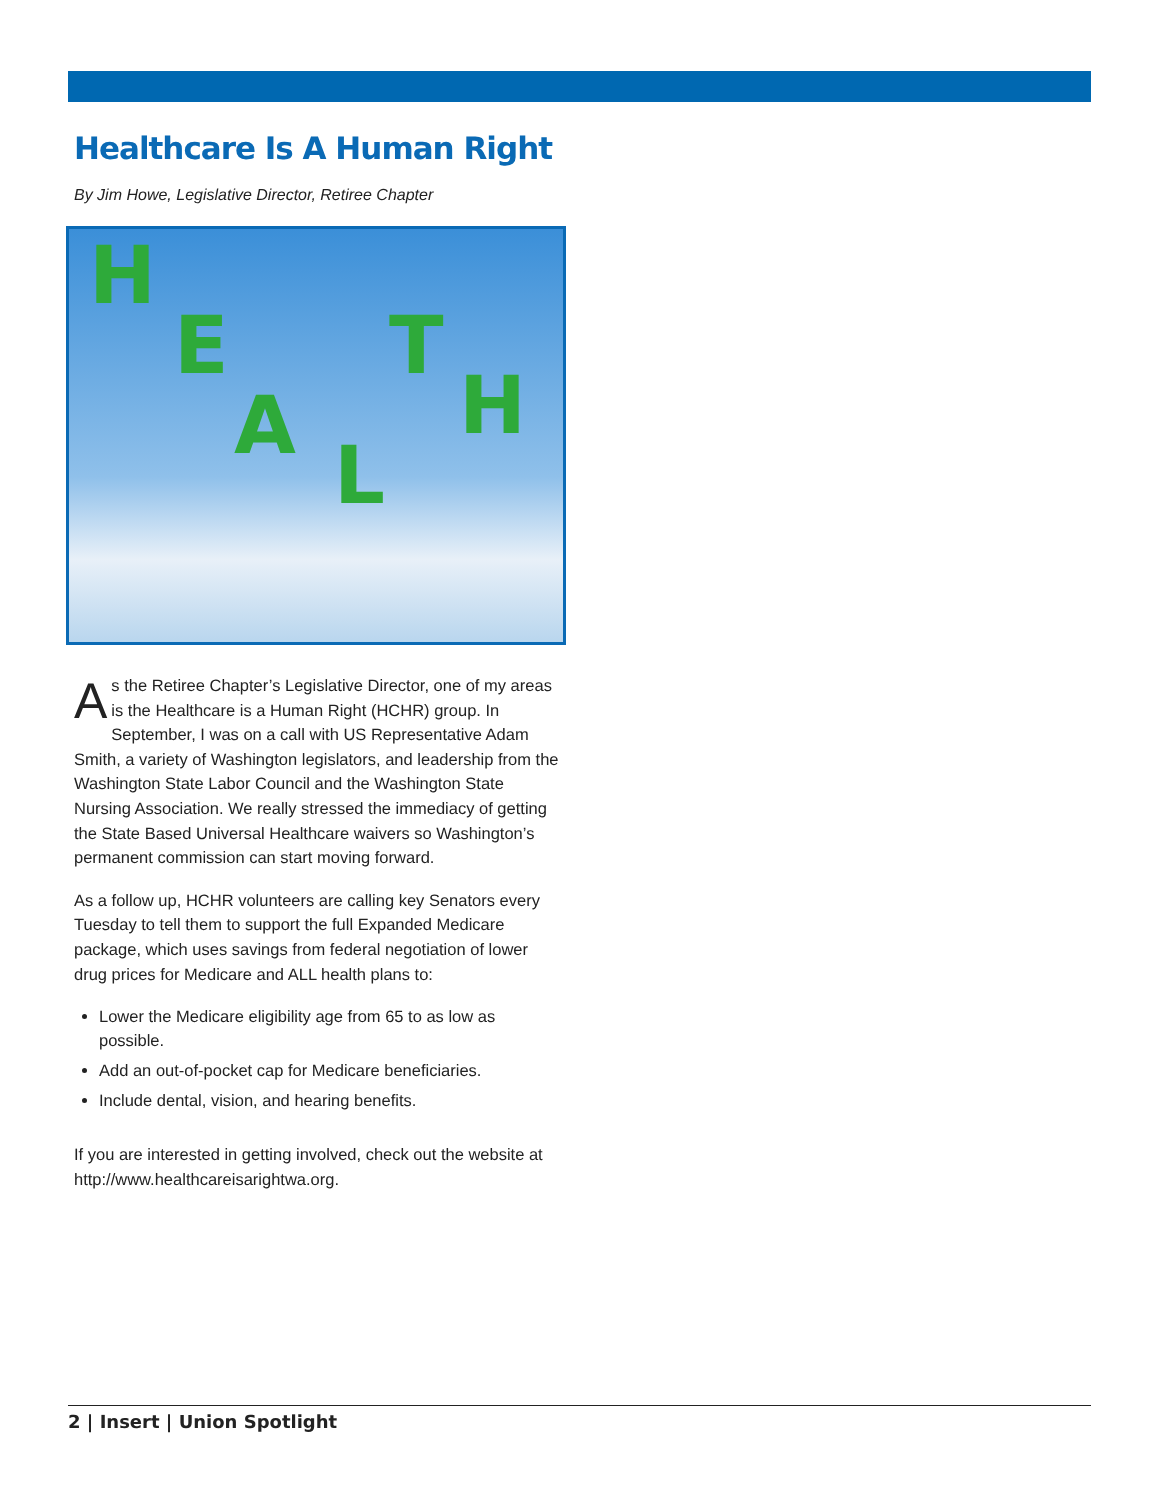Healthcare Is A Human Right
By Jim Howe, Legislative Director, Retiree Chapter
H
E
A
L
T
H
As the Retiree Chapter’s Legislative Director, one of my areas is the Healthcare is a Human Right (HCHR) group. In September, I was on a call with US Representative Adam Smith, a variety of Washington legislators, and leadership from the Washington State Labor Council and the Washington State Nursing Association. We really stressed the immediacy of getting the State Based Universal Healthcare waivers so Washington’s permanent commission can start moving forward.
As a follow up, HCHR volunteers are calling key Senators every Tuesday to tell them to support the full Expanded Medicare package, which uses savings from federal negotiation of lower drug prices for Medicare and ALL health plans to:
Lower the Medicare eligibility age from 65 to as low as possible.
Add an out-of-pocket cap for Medicare beneficiaries.
Include dental, vision, and hearing benefits.
If you are interested in getting involved, check out the website at http://www.healthcareisarightwa.org.
2 | Insert | Union Spotlight